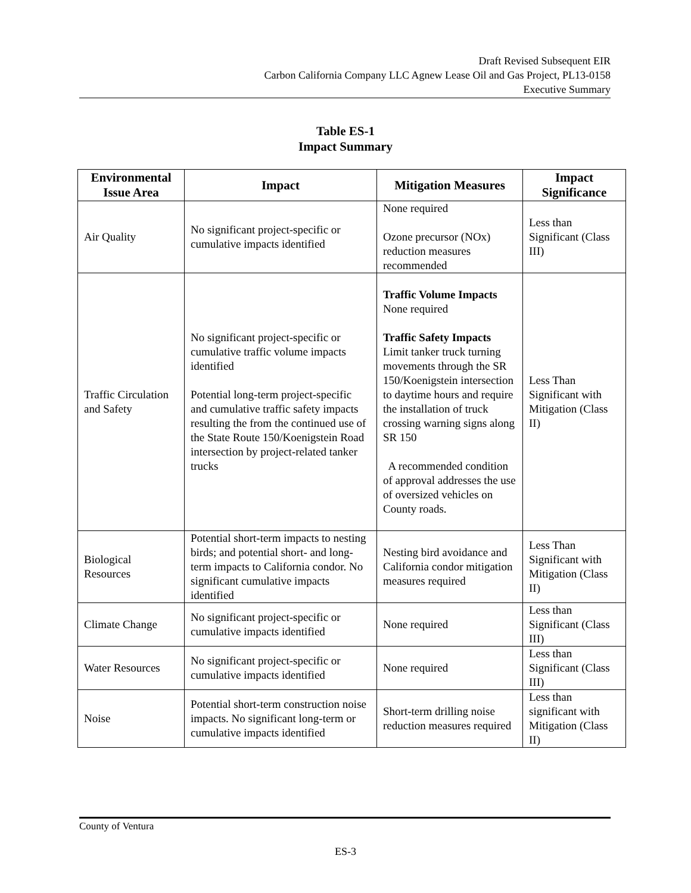Draft Revised Subsequent EIR
Carbon California Company LLC Agnew Lease Oil and Gas Project, PL13-0158
Executive Summary
Table ES-1
Impact Summary
| Environmental Issue Area | Impact | Mitigation Measures | Impact Significance |
| --- | --- | --- | --- |
| Air Quality | No significant project-specific or cumulative impacts identified | None required Ozone precursor (NOx) reduction measures recommended | Less than Significant (Class III) |
| Traffic Circulation and Safety | No significant project-specific or cumulative traffic volume impacts identified Potential long-term project-specific and cumulative traffic safety impacts resulting the from the continued use of the State Route 150/Koenigstein Road intersection by project-related tanker trucks | Traffic Volume Impacts None required Traffic Safety Impacts Limit tanker truck turning movements through the SR 150/Koenigstein intersection to daytime hours and require the installation of truck crossing warning signs along SR 150 A recommended condition of approval addresses the use of oversized vehicles on County roads. | Less Than Significant with Mitigation (Class II) |
| Biological Resources | Potential short-term impacts to nesting birds; and potential short- and long-term impacts to California condor. No significant cumulative impacts identified | Nesting bird avoidance and California condor mitigation measures required | Less Than Significant with Mitigation (Class II) |
| Climate Change | No significant project-specific or cumulative impacts identified | None required | Less than Significant (Class III) |
| Water Resources | No significant project-specific or cumulative impacts identified | None required | Less than Significant (Class III) |
| Noise | Potential short-term construction noise impacts. No significant long-term or cumulative impacts identified | Short-term drilling noise reduction measures required | Less than significant with Mitigation (Class II) |
County of Ventura
ES-3